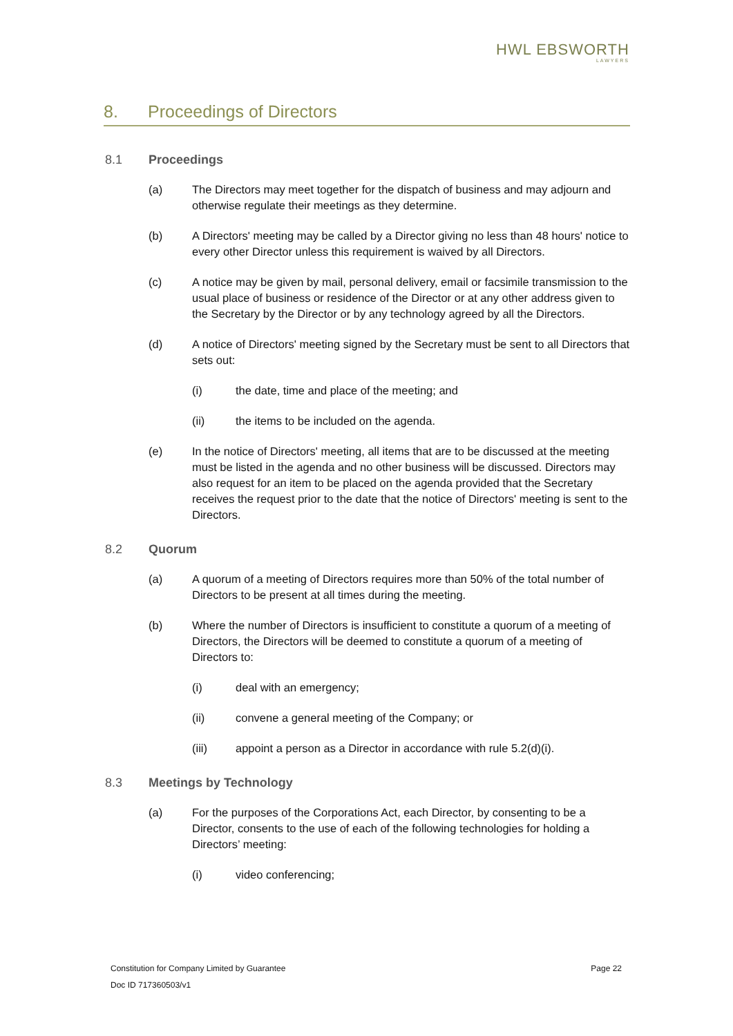HWL EBSWORTH
LAWYERS
8. Proceedings of Directors
8.1 Proceedings
(a) The Directors may meet together for the dispatch of business and may adjourn and otherwise regulate their meetings as they determine.
(b) A Directors' meeting may be called by a Director giving no less than 48 hours' notice to every other Director unless this requirement is waived by all Directors.
(c) A notice may be given by mail, personal delivery, email or facsimile transmission to the usual place of business or residence of the Director or at any other address given to the Secretary by the Director or by any technology agreed by all the Directors.
(d) A notice of Directors' meeting signed by the Secretary must be sent to all Directors that sets out:
(i) the date, time and place of the meeting; and
(ii) the items to be included on the agenda.
(e) In the notice of Directors' meeting, all items that are to be discussed at the meeting must be listed in the agenda and no other business will be discussed. Directors may also request for an item to be placed on the agenda provided that the Secretary receives the request prior to the date that the notice of Directors' meeting is sent to the Directors.
8.2 Quorum
(a) A quorum of a meeting of Directors requires more than 50% of the total number of Directors to be present at all times during the meeting.
(b) Where the number of Directors is insufficient to constitute a quorum of a meeting of Directors, the Directors will be deemed to constitute a quorum of a meeting of Directors to:
(i) deal with an emergency;
(ii) convene a general meeting of the Company; or
(iii) appoint a person as a Director in accordance with rule 5.2(d)(i).
8.3 Meetings by Technology
(a) For the purposes of the Corporations Act, each Director, by consenting to be a Director, consents to the use of each of the following technologies for holding a Directors’ meeting:
(i) video conferencing;
Constitution for Company Limited by Guarantee Page 22
Doc ID 717360503/v1